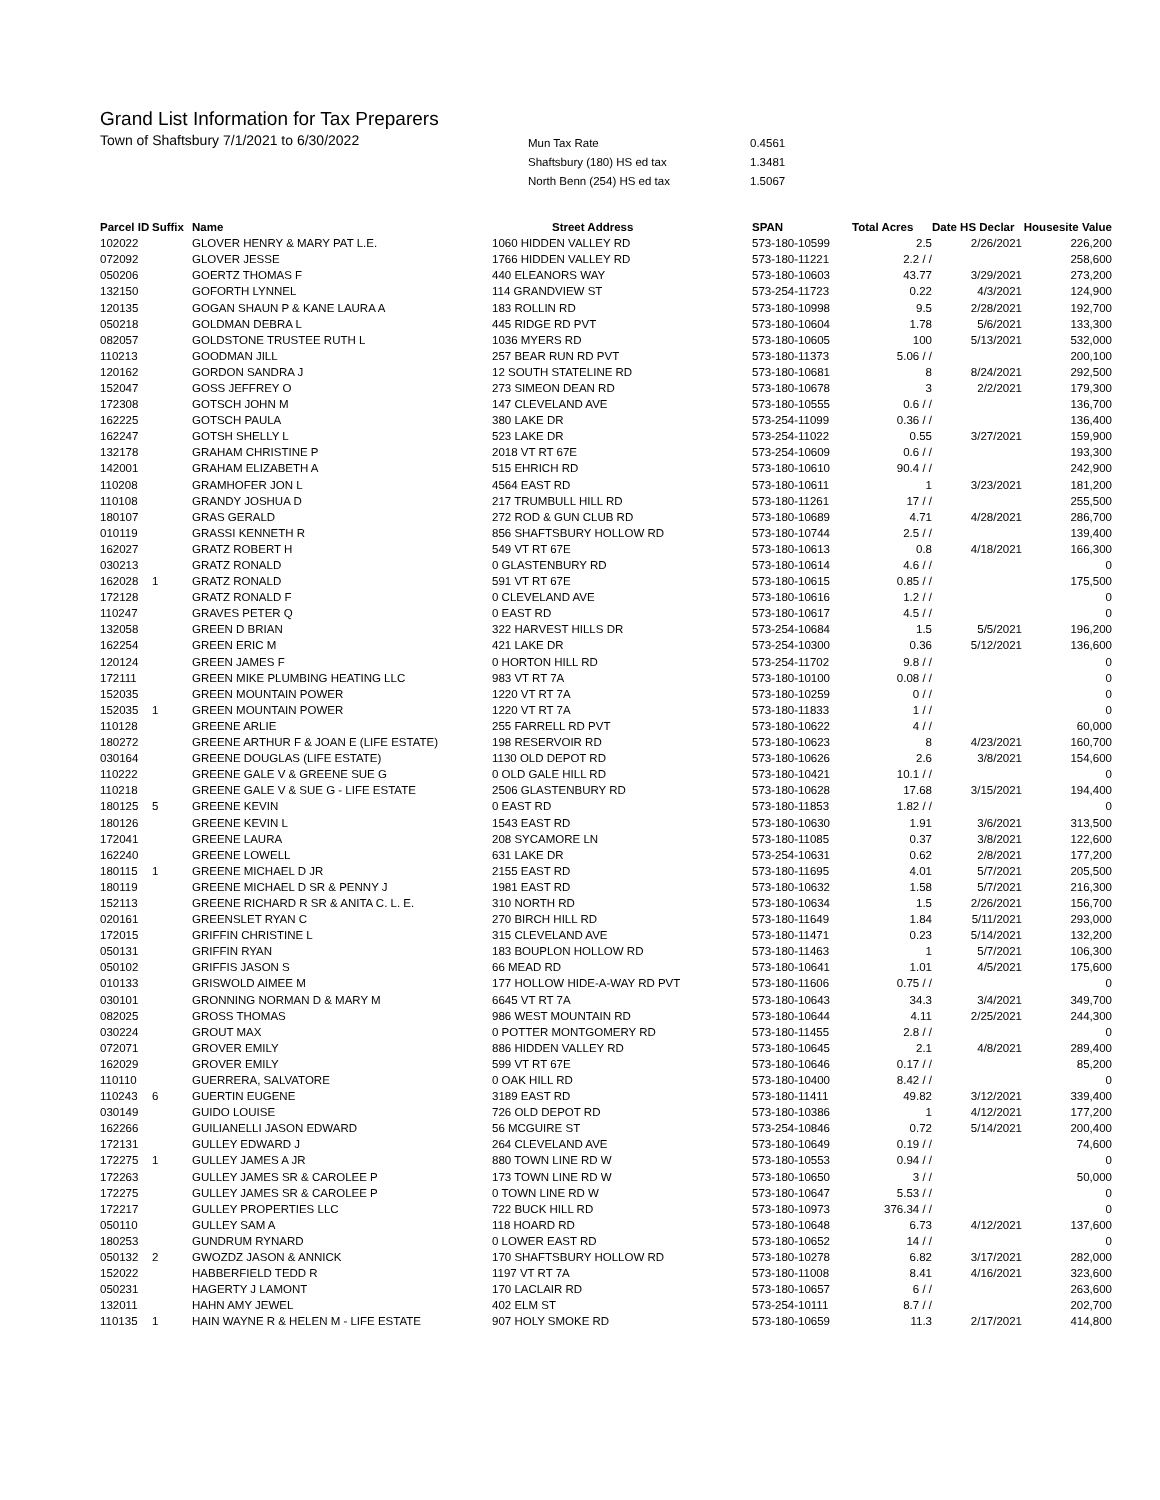Grand List Information for Tax Preparers
Town of Shaftsbury 7/1/2021 to 6/30/2022
| Mun Tax Rate | 0.4561 |
| Shaftsbury (180) HS ed tax | 1.3481 |
| North Benn (254) HS ed tax | 1.5067 |
| Parcel ID | Suffix | Name | Street Address | SPAN | Total Acres | Date HS Declar | Housesite Value |
| --- | --- | --- | --- | --- | --- | --- | --- |
| 102022 | | GLOVER HENRY & MARY PAT L.E. | 1060 HIDDEN VALLEY RD | 573-180-10599 | 2.5 | 2/26/2021 | 226,200 |
| 072092 | | GLOVER JESSE | 1766 HIDDEN VALLEY RD | 573-180-11221 | 2.2 / / | | 258,600 |
| 050206 | | GOERTZ THOMAS F | 440 ELEANORS WAY | 573-180-10603 | 43.77 | 3/29/2021 | 273,200 |
| 132150 | | GOFORTH LYNNEL | 114 GRANDVIEW ST | 573-254-11723 | 0.22 | 4/3/2021 | 124,900 |
| 120135 | | GOGAN SHAUN P & KANE LAURA A | 183 ROLLIN RD | 573-180-10998 | 9.5 | 2/28/2021 | 192,700 |
| 050218 | | GOLDMAN DEBRA L | 445 RIDGE RD PVT | 573-180-10604 | 1.78 | 5/6/2021 | 133,300 |
| 082057 | | GOLDSTONE TRUSTEE RUTH L | 1036 MYERS RD | 573-180-10605 | 100 | 5/13/2021 | 532,000 |
| 110213 | | GOODMAN JILL | 257 BEAR RUN RD PVT | 573-180-11373 | 5.06 / / | | 200,100 |
| 120162 | | GORDON SANDRA J | 12 SOUTH STATELINE RD | 573-180-10681 | 8 | 8/24/2021 | 292,500 |
| 152047 | | GOSS JEFFREY O | 273 SIMEON DEAN RD | 573-180-10678 | 3 | 2/2/2021 | 179,300 |
| 172308 | | GOTSCH JOHN M | 147 CLEVELAND AVE | 573-180-10555 | 0.6 / / | | 136,700 |
| 162225 | | GOTSCH PAULA | 380 LAKE DR | 573-254-11099 | 0.36 / / | | 136,400 |
| 162247 | | GOTSH SHELLY L | 523 LAKE DR | 573-254-11022 | 0.55 | 3/27/2021 | 159,900 |
| 132178 | | GRAHAM CHRISTINE P | 2018 VT RT 67E | 573-254-10609 | 0.6 / / | | 193,300 |
| 142001 | | GRAHAM ELIZABETH A | 515 EHRICH RD | 573-180-10610 | 90.4 / / | | 242,900 |
| 110208 | | GRAMHOFER JON L | 4564 EAST RD | 573-180-10611 | 1 | 3/23/2021 | 181,200 |
| 110108 | | GRANDY JOSHUA D | 217 TRUMBULL HILL RD | 573-180-11261 | 17 / / | | 255,500 |
| 180107 | | GRAS GERALD | 272 ROD & GUN CLUB RD | 573-180-10689 | 4.71 | 4/28/2021 | 286,700 |
| 010119 | | GRASSI KENNETH R | 856 SHAFTSBURY HOLLOW RD | 573-180-10744 | 2.5 / / | | 139,400 |
| 162027 | | GRATZ ROBERT H | 549 VT RT 67E | 573-180-10613 | 0.8 | 4/18/2021 | 166,300 |
| 030213 | | GRATZ RONALD | 0 GLASTENBURY RD | 573-180-10614 | 4.6 / / | | 0 |
| 162028 | 1 | GRATZ RONALD | 591 VT RT 67E | 573-180-10615 | 0.85 / / | | 175,500 |
| 172128 | | GRATZ RONALD F | 0 CLEVELAND AVE | 573-180-10616 | 1.2 / / | | 0 |
| 110247 | | GRAVES PETER Q | 0 EAST RD | 573-180-10617 | 4.5 / / | | 0 |
| 132058 | | GREEN D BRIAN | 322 HARVEST HILLS DR | 573-254-10684 | 1.5 | 5/5/2021 | 196,200 |
| 162254 | | GREEN ERIC M | 421 LAKE DR | 573-254-10300 | 0.36 | 5/12/2021 | 136,600 |
| 120124 | | GREEN JAMES F | 0 HORTON HILL RD | 573-254-11702 | 9.8 / / | | 0 |
| 172111 | | GREEN MIKE PLUMBING HEATING LLC | 983 VT RT 7A | 573-180-10100 | 0.08 / / | | 0 |
| 152035 | | GREEN MOUNTAIN POWER | 1220 VT RT 7A | 573-180-10259 | 0 / / | | 0 |
| 152035 | 1 | GREEN MOUNTAIN POWER | 1220 VT RT 7A | 573-180-11833 | 1 / / | | 0 |
| 110128 | | GREENE ARLIE | 255 FARRELL RD PVT | 573-180-10622 | 4 / / | | 60,000 |
| 180272 | | GREENE ARTHUR F & JOAN E (LIFE ESTATE) | 198 RESERVOIR RD | 573-180-10623 | 8 | 4/23/2021 | 160,700 |
| 030164 | | GREENE DOUGLAS (LIFE ESTATE) | 1130 OLD DEPOT RD | 573-180-10626 | 2.6 | 3/8/2021 | 154,600 |
| 110222 | | GREENE GALE V & GREENE SUE G | 0 OLD GALE HILL RD | 573-180-10421 | 10.1 / / | | 0 |
| 110218 | | GREENE GALE V & SUE G - LIFE ESTATE | 2506 GLASTENBURY RD | 573-180-10628 | 17.68 | 3/15/2021 | 194,400 |
| 180125 | 5 | GREENE KEVIN | 0 EAST RD | 573-180-11853 | 1.82 / / | | 0 |
| 180126 | | GREENE KEVIN L | 1543 EAST RD | 573-180-10630 | 1.91 | 3/6/2021 | 313,500 |
| 172041 | | GREENE LAURA | 208 SYCAMORE LN | 573-180-11085 | 0.37 | 3/8/2021 | 122,600 |
| 162240 | | GREENE LOWELL | 631 LAKE DR | 573-254-10631 | 0.62 | 2/8/2021 | 177,200 |
| 180115 | 1 | GREENE MICHAEL D JR | 2155 EAST RD | 573-180-11695 | 4.01 | 5/7/2021 | 205,500 |
| 180119 | | GREENE MICHAEL D SR & PENNY J | 1981 EAST RD | 573-180-10632 | 1.58 | 5/7/2021 | 216,300 |
| 152113 | | GREENE RICHARD R SR & ANITA C. L. E. | 310 NORTH RD | 573-180-10634 | 1.5 | 2/26/2021 | 156,700 |
| 020161 | | GREENSLET RYAN C | 270 BIRCH HILL RD | 573-180-11649 | 1.84 | 5/11/2021 | 293,000 |
| 172015 | | GRIFFIN CHRISTINE L | 315 CLEVELAND AVE | 573-180-11471 | 0.23 | 5/14/2021 | 132,200 |
| 050131 | | GRIFFIN RYAN | 183 BOUPLON HOLLOW RD | 573-180-11463 | 1 | 5/7/2021 | 106,300 |
| 050102 | | GRIFFIS JASON S | 66 MEAD RD | 573-180-10641 | 1.01 | 4/5/2021 | 175,600 |
| 010133 | | GRISWOLD AIMEE M | 177 HOLLOW HIDE-A-WAY RD PVT | 573-180-11606 | 0.75 / / | | 0 |
| 030101 | | GRONNING NORMAN D & MARY M | 6645 VT RT 7A | 573-180-10643 | 34.3 | 3/4/2021 | 349,700 |
| 082025 | | GROSS THOMAS | 986 WEST MOUNTAIN RD | 573-180-10644 | 4.11 | 2/25/2021 | 244,300 |
| 030224 | | GROUT MAX | 0 POTTER MONTGOMERY RD | 573-180-11455 | 2.8 / / | | 0 |
| 072071 | | GROVER EMILY | 886 HIDDEN VALLEY RD | 573-180-10645 | 2.1 | 4/8/2021 | 289,400 |
| 162029 | | GROVER EMILY | 599 VT RT 67E | 573-180-10646 | 0.17 / / | | 85,200 |
| 110110 | | GUERRERA, SALVATORE | 0 OAK HILL RD | 573-180-10400 | 8.42 / / | | 0 |
| 110243 | 6 | GUERTIN EUGENE | 3189 EAST RD | 573-180-11411 | 49.82 | 3/12/2021 | 339,400 |
| 030149 | | GUIDO LOUISE | 726 OLD DEPOT RD | 573-180-10386 | 1 | 4/12/2021 | 177,200 |
| 162266 | | GUILIANELLI JASON EDWARD | 56 MCGUIRE ST | 573-254-10846 | 0.72 | 5/14/2021 | 200,400 |
| 172131 | | GULLEY EDWARD J | 264 CLEVELAND AVE | 573-180-10649 | 0.19 / / | | 74,600 |
| 172275 | 1 | GULLEY JAMES A JR | 880 TOWN LINE RD W | 573-180-10553 | 0.94 / / | | 0 |
| 172263 | | GULLEY JAMES SR & CAROLEE P | 173 TOWN LINE RD W | 573-180-10650 | 3 / / | | 50,000 |
| 172275 | | GULLEY JAMES SR & CAROLEE P | 0 TOWN LINE RD W | 573-180-10647 | 5.53 / / | | 0 |
| 172217 | | GULLEY PROPERTIES LLC | 722 BUCK HILL RD | 573-180-10973 | 376.34 / / | | 0 |
| 050110 | | GULLEY SAM A | 118 HOARD RD | 573-180-10648 | 6.73 | 4/12/2021 | 137,600 |
| 180253 | | GUNDRUM RYNARD | 0 LOWER EAST RD | 573-180-10652 | 14 / / | | 0 |
| 050132 | 2 | GWOZDZ JASON & ANNICK | 170 SHAFTSBURY HOLLOW RD | 573-180-10278 | 6.82 | 3/17/2021 | 282,000 |
| 152022 | | HABBERFIELD TEDD R | 1197 VT RT 7A | 573-180-11008 | 8.41 | 4/16/2021 | 323,600 |
| 050231 | | HAGERTY J LAMONT | 170 LACLAIR RD | 573-180-10657 | 6 / / | | 263,600 |
| 132011 | | HAHN AMY JEWEL | 402 ELM ST | 573-254-10111 | 8.7 / / | | 202,700 |
| 110135 | 1 | HAIN WAYNE R & HELEN M - LIFE ESTATE | 907 HOLY SMOKE RD | 573-180-10659 | 11.3 | 2/17/2021 | 414,800 |